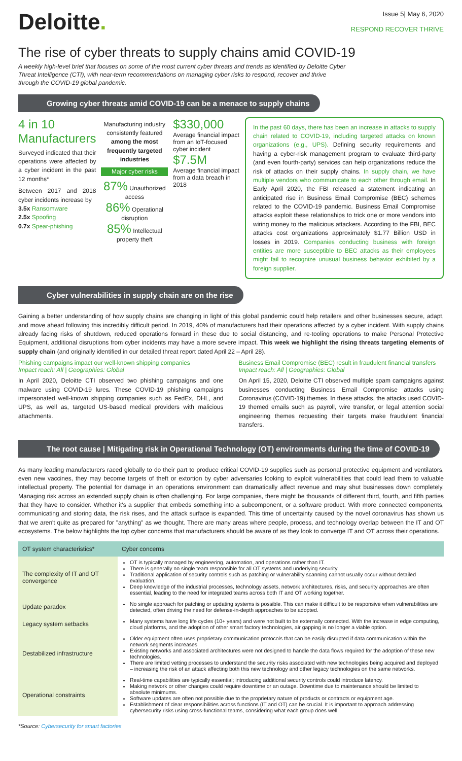Deloitte.
Issue 5| May 6, 2020
RESPOND RECOVER THRIVE
The rise of cyber threats to supply chains amid COVID-19
A weekly high-level brief that focuses on some of the most current cyber threats and trends as identified by Deloitte Cyber Threat Intelligence (CTI), with near-term recommendations on managing cyber risks to respond, recover and thrive through the COVID-19 global pandemic.
Growing cyber threats amid COVID-19 can be a menace to supply chains
4 in 10
Manufacturers
Surveyed indicated that their operations were affected by a cyber incident in the past 12 months*
Between 2017 and 2018 cyber incidents increase by
3.5x Ransomware
2.5x Spoofing
0.7x Spear-phishing
Manufacturing industry consistently featured among the most frequently targeted industries
Major cyber risks
87% Unauthorized access
86% Operational disruption
85% Intellectual property theft
$330,000
Average financial impact from an IoT-focused cyber incident
$7.5M
Average financial impact from a data breach in 2018
In the past 60 days, there has been an increase in attacks to supply chain related to COVID-19, including targeted attacks on known organizations (e.g., UPS). Defining security requirements and having a cyber-risk management program to evaluate third-party (and even fourth-party) services can help organizations reduce the risk of attacks on their supply chains. In supply chain, we have multiple vendors who communicate to each other through email. In Early April 2020, the FBI released a statement indicating an anticipated rise in Business Email Compromise (BEC) schemes related to the COVID-19 pandemic. Business Email Compromise attacks exploit these relationships to trick one or more vendors into wiring money to the malicious attackers. According to the FBI, BEC attacks cost organizations approximately $1.77 Billion USD in losses in 2019. Companies conducting business with foreign entities are more susceptible to BEC attacks as their employees might fail to recognize unusual business behavior exhibited by a foreign supplier.
Cyber vulnerabilities in supply chain are on the rise
Gaining a better understanding of how supply chains are changing in light of this global pandemic could help retailers and other businesses secure, adapt, and move ahead following this incredibly difficult period. In 2019, 40% of manufacturers had their operations affected by a cyber incident. With supply chains already facing risks of shutdown, reduced operations forward in these due to social distancing, and re-tooling operations to make Personal Protective Equipment, additional disruptions from cyber incidents may have a more severe impact. This week we highlight the rising threats targeting elements of supply chain (and originally identified in our detailed threat report dated April 22 – April 28).
Phishing campaigns impact our well-known shipping companies
Impact reach: All | Geographies: Global
In April 2020, Deloitte CTI observed two phishing campaigns and one malware using COVID-19 lures. These COVID-19 phishing campaigns impersonated well-known shipping companies such as FedEx, DHL, and UPS, as well as, targeted US-based medical providers with malicious attachments.
Business Email Compromise (BEC) result in fraudulent financial transfers
Impact reach: All | Geographies: Global
On April 15, 2020, Deloitte CTI observed multiple spam campaigns against businesses conducting Business Email Compromise attacks using Coronavirus (COVID-19) themes. In these attacks, the attacks used COVID-19 themed emails such as payroll, wire transfer, or legal attention social engineering themes requesting their targets make fraudulent financial transfers.
The root cause | Mitigating risk in Operational Technology (OT) environments during the time of COVID-19
As many leading manufacturers raced globally to do their part to produce critical COVID-19 supplies such as personal protective equipment and ventilators, even new vaccines, they may become targets of theft or extortion by cyber adversaries looking to exploit vulnerabilities that could lead them to valuable intellectual property. The potential for damage in an operations environment can dramatically affect revenue and may shut businesses down completely. Managing risk across an extended supply chain is often challenging. For large companies, there might be thousands of different third, fourth, and fifth parties that they have to consider. Whether it's a supplier that embeds something into a subcomponent, or a software product. With more connected components, communicating and storing data, the risk rises, and the attack surface is expanded. This time of uncertainty caused by the novel coronavirus has shown us that we aren't quite as prepared for "anything" as we thought. There are many areas where people, process, and technology overlap between the IT and OT ecosystems. The below highlights the top cyber concerns that manufacturers should be aware of as they look to converge IT and OT across their operations.
| OT system characteristics* | Cyber concerns |
| --- | --- |
| The complexity of IT and OT convergence | OT is typically managed by engineering, automation, and operations rather than IT. There is generally no single team responsible for all OT systems and underlying security. Traditional application of security controls such as patching or vulnerability scanning cannot usually occur without detailed evaluation. Deep knowledge of the industrial processes, technology assets, network architectures, risks, and security approaches are often essential, leading to the need for integrated teams across both IT and OT working together. |
| Update paradox | No single approach for patching or updating systems is possible. This can make it difficult to be responsive when vulnerabilities are detected, often driving the need for defense-in-depth approaches to be adopted. |
| Legacy system setbacks | Many systems have long life cycles (10+ years) and were not built to be externally connected. With the increase in edge computing, cloud platforms, and the adoption of other smart factory technologies, air gapping is no longer a viable option. |
| Destabilized infrastructure | Older equipment often uses proprietary communication protocols that can be easily disrupted if data communication within the network segments increases. Existing networks and associated architectures were not designed to handle the data flows required for the adoption of these new technologies. There are limited vetting processes to understand the security risks associated with new technologies being acquired and deployed – increasing the risk of an attack affecting both this new technology and other legacy technologies on the same networks. |
| Operational constraints | Real-time capabilities are typically essential; introducing additional security controls could introduce latency. Making network or other changes could require downtime or an outage. Downtime due to maintenance should be limited to absolute minimums. Software updates are often not possible due to the proprietary nature of products or contracts or equipment age. Establishment of clear responsibilities across functions (IT and OT) can be crucial. It is important to approach addressing cybersecurity risks using cross-functional teams, considering what each group does well. |
*Source: Cybersecurity for smart factories